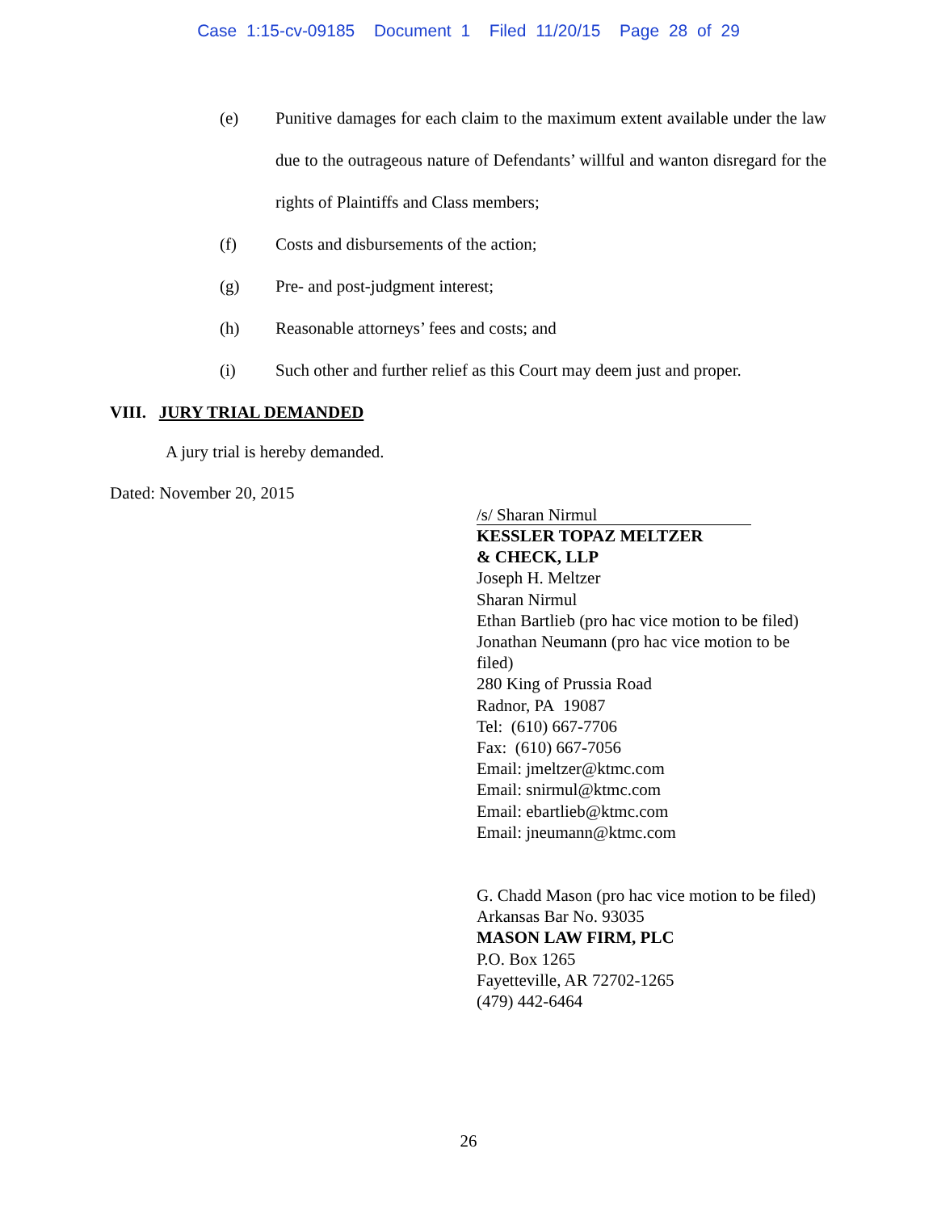Case 1:15-cv-09185 Document 1 Filed 11/20/15 Page 28 of 29
(e) Punitive damages for each claim to the maximum extent available under the law due to the outrageous nature of Defendants’ willful and wanton disregard for the rights of Plaintiffs and Class members;
(f) Costs and disbursements of the action;
(g) Pre- and post-judgment interest;
(h) Reasonable attorneys’ fees and costs; and
(i) Such other and further relief as this Court may deem just and proper.
VIII. JURY TRIAL DEMANDED
A jury trial is hereby demanded.
Dated: November 20, 2015
/s/ Sharan Nirmul
KESSLER TOPAZ MELTZER
& CHECK, LLP
Joseph H. Meltzer
Sharan Nirmul
Ethan Bartlieb (pro hac vice motion to be filed)
Jonathan Neumann (pro hac vice motion to be
filed)
280 King of Prussia Road
Radnor, PA 19087
Tel: (610) 667-7706
Fax: (610) 667-7056
Email: jmeltzer@ktmc.com
Email: snirmul@ktmc.com
Email: ebartlieb@ktmc.com
Email: jneumann@ktmc.com
G. Chadd Mason (pro hac vice motion to be filed)
Arkansas Bar No. 93035
MASON LAW FIRM, PLC
P.O. Box 1265
Fayetteville, AR 72702-1265
(479) 442-6464
26